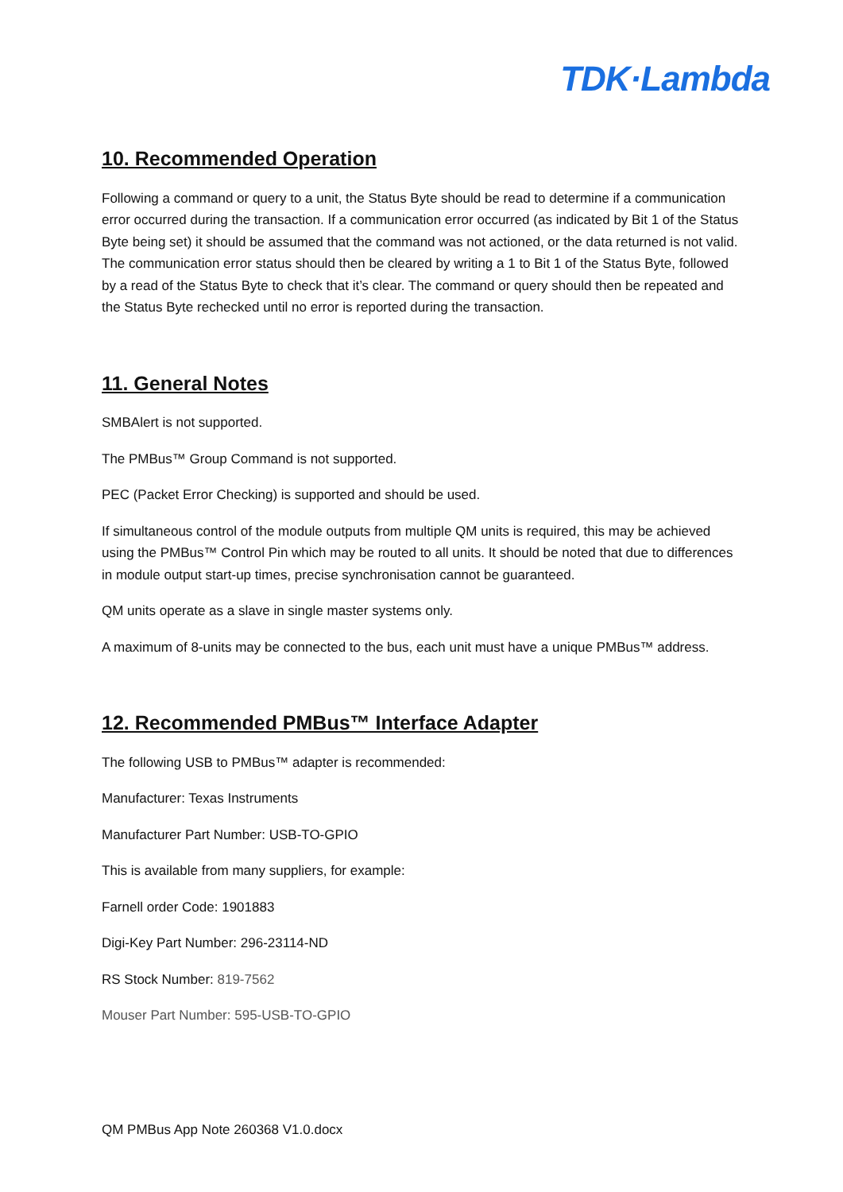TDK·Lambda
10. Recommended Operation
Following a command or query to a unit, the Status Byte should be read to determine if a communication error occurred during the transaction. If a communication error occurred (as indicated by Bit 1 of the Status Byte being set) it should be assumed that the command was not actioned, or the data returned is not valid. The communication error status should then be cleared by writing a 1 to Bit 1 of the Status Byte, followed by a read of the Status Byte to check that it’s clear. The command or query should then be repeated and the Status Byte rechecked until no error is reported during the transaction.
11. General Notes
SMBAlert is not supported.
The PMBus™ Group Command is not supported.
PEC (Packet Error Checking) is supported and should be used.
If simultaneous control of the module outputs from multiple QM units is required, this may be achieved using the PMBus™ Control Pin which may be routed to all units. It should be noted that due to differences in module output start-up times, precise synchronisation cannot be guaranteed.
QM units operate as a slave in single master systems only.
A maximum of 8-units may be connected to the bus, each unit must have a unique PMBus™ address.
12. Recommended PMBus™ Interface Adapter
The following USB to PMBus™ adapter is recommended:
Manufacturer: Texas Instruments
Manufacturer Part Number: USB-TO-GPIO
This is available from many suppliers, for example:
Farnell order Code: 1901883
Digi-Key Part Number: 296-23114-ND
RS Stock Number: 819-7562
Mouser Part Number: 595-USB-TO-GPIO
QM PMBus App Note 260368 V1.0.docx